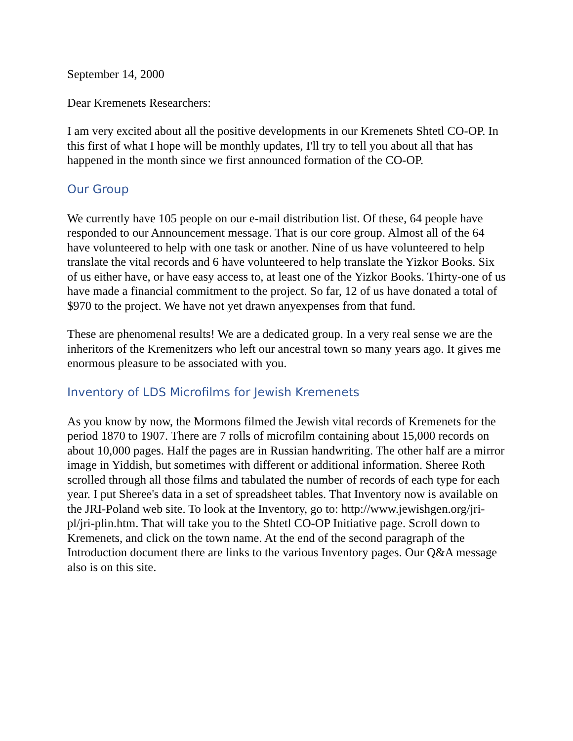September 14, 2000
Dear Kremenets Researchers:
I am very excited about all the positive developments in our Kremenets Shtetl CO-OP. In this first of what I hope will be monthly updates, I'll try to tell you about all that has happened in the month since we first announced formation of the CO-OP.
Our Group
We currently have 105 people on our e-mail distribution list. Of these, 64 people have responded to our Announcement message. That is our core group. Almost all of the 64 have volunteered to help with one task or another. Nine of us have volunteered to help translate the vital records and 6 have volunteered to help translate the Yizkor Books. Six of us either have, or have easy access to, at least one of the Yizkor Books. Thirty-one of us have made a financial commitment to the project. So far, 12 of us have donated a total of $970 to the project. We have not yet drawn anyexpenses from that fund.
These are phenomenal results! We are a dedicated group. In a very real sense we are the inheritors of the Kremenitzers who left our ancestral town so many years ago. It gives me enormous pleasure to be associated with you.
Inventory of LDS Microfilms for Jewish Kremenets
As you know by now, the Mormons filmed the Jewish vital records of Kremenets for the period 1870 to 1907. There are 7 rolls of microfilm containing about 15,000 records on about 10,000 pages. Half the pages are in Russian handwriting. The other half are a mirror image in Yiddish, but sometimes with different or additional information. Sheree Roth scrolled through all those films and tabulated the number of records of each type for each year. I put Sheree's data in a set of spreadsheet tables. That Inventory now is available on the JRI-Poland web site. To look at the Inventory, go to: http://www.jewishgen.org/jri-pl/jri-plin.htm. That will take you to the Shtetl CO-OP Initiative page. Scroll down to Kremenets, and click on the town name. At the end of the second paragraph of the Introduction document there are links to the various Inventory pages. Our Q&A message also is on this site.